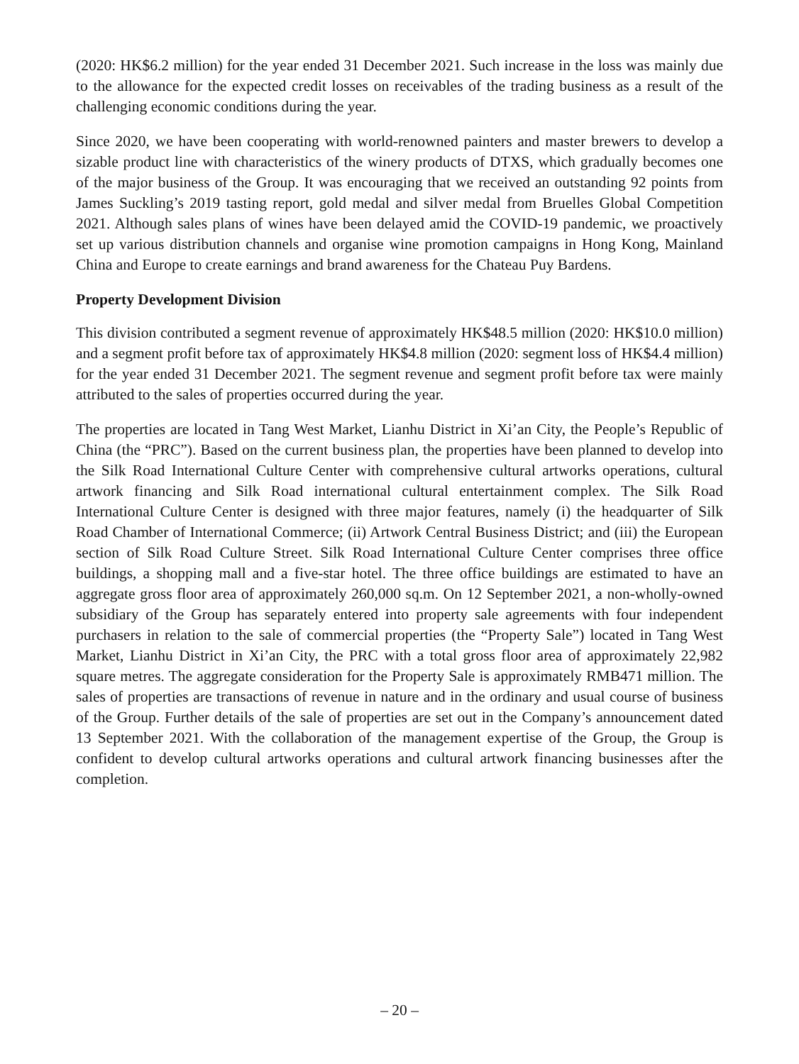(2020: HK$6.2 million) for the year ended 31 December 2021. Such increase in the loss was mainly due to the allowance for the expected credit losses on receivables of the trading business as a result of the challenging economic conditions during the year.
Since 2020, we have been cooperating with world-renowned painters and master brewers to develop a sizable product line with characteristics of the winery products of DTXS, which gradually becomes one of the major business of the Group. It was encouraging that we received an outstanding 92 points from James Suckling’s 2019 tasting report, gold medal and silver medal from Bruelles Global Competition 2021. Although sales plans of wines have been delayed amid the COVID-19 pandemic, we proactively set up various distribution channels and organise wine promotion campaigns in Hong Kong, Mainland China and Europe to create earnings and brand awareness for the Chateau Puy Bardens.
Property Development Division
This division contributed a segment revenue of approximately HK$48.5 million (2020: HK$10.0 million) and a segment profit before tax of approximately HK$4.8 million (2020: segment loss of HK$4.4 million) for the year ended 31 December 2021. The segment revenue and segment profit before tax were mainly attributed to the sales of properties occurred during the year.
The properties are located in Tang West Market, Lianhu District in Xi’an City, the People’s Republic of China (the “PRC”). Based on the current business plan, the properties have been planned to develop into the Silk Road International Culture Center with comprehensive cultural artworks operations, cultural artwork financing and Silk Road international cultural entertainment complex. The Silk Road International Culture Center is designed with three major features, namely (i) the headquarter of Silk Road Chamber of International Commerce; (ii) Artwork Central Business District; and (iii) the European section of Silk Road Culture Street. Silk Road International Culture Center comprises three office buildings, a shopping mall and a five-star hotel. The three office buildings are estimated to have an aggregate gross floor area of approximately 260,000 sq.m. On 12 September 2021, a non-wholly-owned subsidiary of the Group has separately entered into property sale agreements with four independent purchasers in relation to the sale of commercial properties (the “Property Sale”) located in Tang West Market, Lianhu District in Xi’an City, the PRC with a total gross floor area of approximately 22,982 square metres. The aggregate consideration for the Property Sale is approximately RMB471 million. The sales of properties are transactions of revenue in nature and in the ordinary and usual course of business of the Group. Further details of the sale of properties are set out in the Company’s announcement dated 13 September 2021. With the collaboration of the management expertise of the Group, the Group is confident to develop cultural artworks operations and cultural artwork financing businesses after the completion.
– 20 –